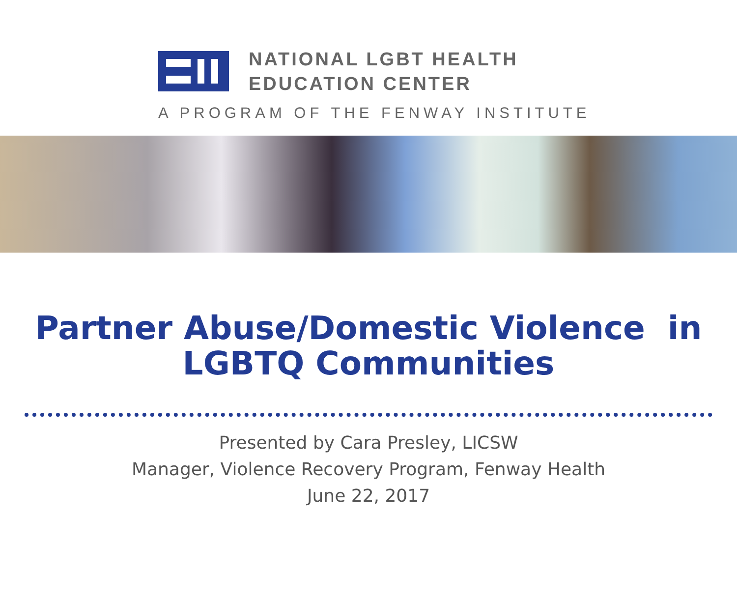NATIONAL LGBT HEALTH
EDUCATION CENTER
A PROGRAM OF THE FENWAY INSTITUTE
Partner Abuse/Domestic Violence in
LGBTQ Communities
Presented by Cara Presley, LICSW
Manager, Violence Recovery Program, Fenway Health
June 22, 2017